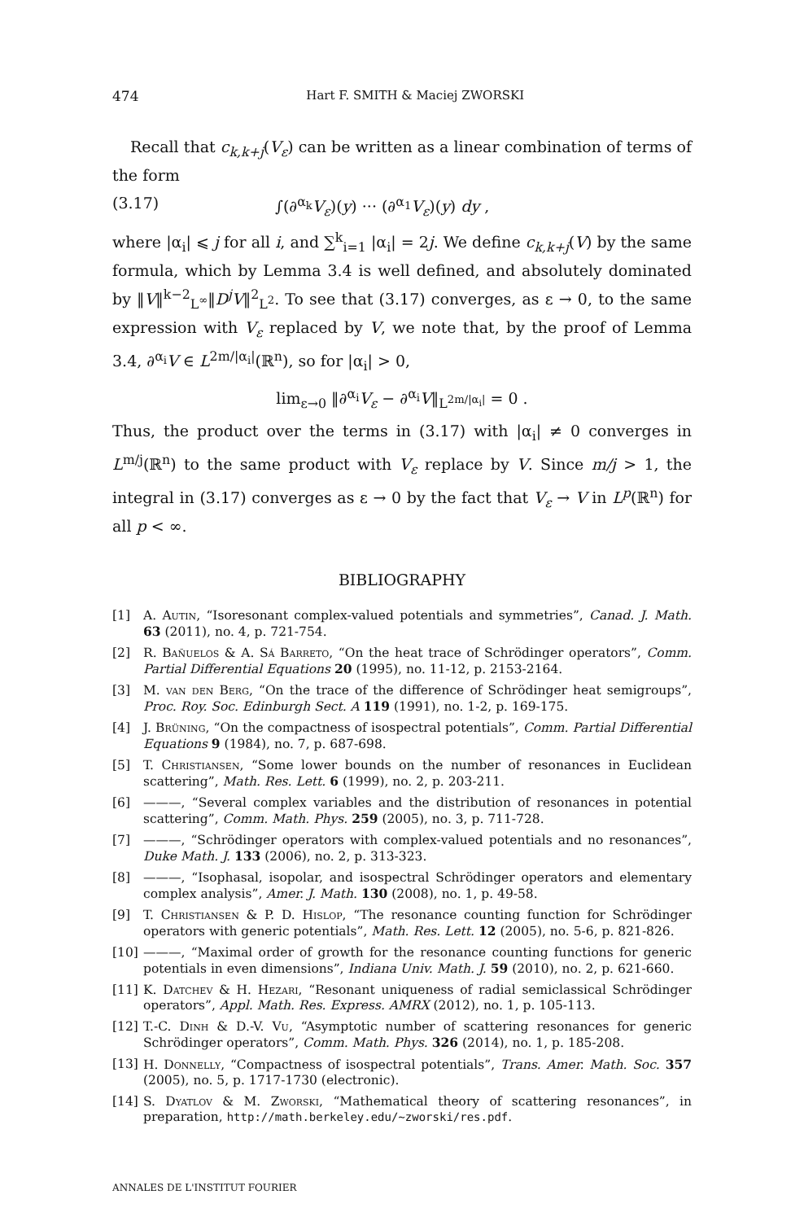474 Hart F. SMITH & Maciej ZWORSKI
Recall that c<sub>k,k+j</sub>(V<sub>ε</sub>) can be written as a linear combination of terms of the form
(3.17) ∫(∂<sup>α<sub>k</sub></sup>V<sub>ε</sub>)(y) ··· (∂<sup>α<sub>1</sub></sup>V<sub>ε</sub>)(y) dy ,
where |α<sub>i</sub>| ⩽ j for all i, and ∑<sup>k</sup><sub>i=1</sub> |α<sub>i</sub>| = 2j. We define c<sub>k,k+j</sub>(V) by the same formula, which by Lemma 3.4 is well defined, and absolutely dominated by ‖V‖<sup>k−2</sup><sub>L<sup>∞</sup></sub>‖D<sup>j</sup>V‖<sup>2</sup><sub>L<sup>2</sup></sub>. To see that (3.17) converges, as ε → 0, to the same expression with V<sub>ε</sub> replaced by V, we note that, by the proof of Lemma 3.4, ∂<sup>α<sub>i</sub></sup>V ∈ L<sup>2m/|α<sub>i</sub>|</sup>(ℝ<sup>n</sup>), so for |α<sub>i</sub>| > 0,
lim<sub>ε→0</sub> ‖∂<sup>α<sub>i</sub></sup>V<sub>ε</sub> − ∂<sup>α<sub>i</sub></sup>V‖<sub>L<sup>2m/|α<sub>i</sub>|</sup></sub> = 0 .
Thus, the product over the terms in (3.17) with |α<sub>i</sub>| ≠ 0 converges in L<sup>m/j</sup>(ℝ<sup>n</sup>) to the same product with V<sub>ε</sub> replace by V. Since m/j > 1, the integral in (3.17) converges as ε → 0 by the fact that V<sub>ε</sub> → V in L<sup>p</sup>(ℝ<sup>n</sup>) for all p < ∞.
BIBLIOGRAPHY
[1] A. Autin, “Isoresonant complex-valued potentials and symmetries”, Canad. J. Math. 63 (2011), no. 4, p. 721-754.
[2] R. Bañuelos & A. Sá Barreto, “On the heat trace of Schrödinger operators”, Comm. Partial Differential Equations 20 (1995), no. 11-12, p. 2153-2164.
[3] M. van den Berg, “On the trace of the difference of Schrödinger heat semigroups”, Proc. Roy. Soc. Edinburgh Sect. A 119 (1991), no. 1-2, p. 169-175.
[4] J. Brüning, “On the compactness of isospectral potentials”, Comm. Partial Differential Equations 9 (1984), no. 7, p. 687-698.
[5] T. Christiansen, “Some lower bounds on the number of resonances in Euclidean scattering”, Math. Res. Lett. 6 (1999), no. 2, p. 203-211.
[6] ———, “Several complex variables and the distribution of resonances in potential scattering”, Comm. Math. Phys. 259 (2005), no. 3, p. 711-728.
[7] ———, “Schrödinger operators with complex-valued potentials and no resonances”, Duke Math. J. 133 (2006), no. 2, p. 313-323.
[8] ———, “Isophasal, isopolar, and isospectral Schrödinger operators and elementary complex analysis”, Amer. J. Math. 130 (2008), no. 1, p. 49-58.
[9] T. Christiansen & P. D. Hislop, “The resonance counting function for Schrödinger operators with generic potentials”, Math. Res. Lett. 12 (2005), no. 5-6, p. 821-826.
[10] ———, “Maximal order of growth for the resonance counting functions for generic potentials in even dimensions”, Indiana Univ. Math. J. 59 (2010), no. 2, p. 621-660.
[11] K. Datchev & H. Hezari, “Resonant uniqueness of radial semiclassical Schrödinger operators”, Appl. Math. Res. Express. AMRX (2012), no. 1, p. 105-113.
[12] T.-C. Dinh & D.-V. Vu, “Asymptotic number of scattering resonances for generic Schrödinger operators”, Comm. Math. Phys. 326 (2014), no. 1, p. 185-208.
[13] H. Donnelly, “Compactness of isospectral potentials”, Trans. Amer. Math. Soc. 357 (2005), no. 5, p. 1717-1730 (electronic).
[14] S. Dyatlov & M. Zworski, “Mathematical theory of scattering resonances”, in preparation, http://math.berkeley.edu/~zworski/res.pdf.
ANNALES DE L'INSTITUT FOURIER